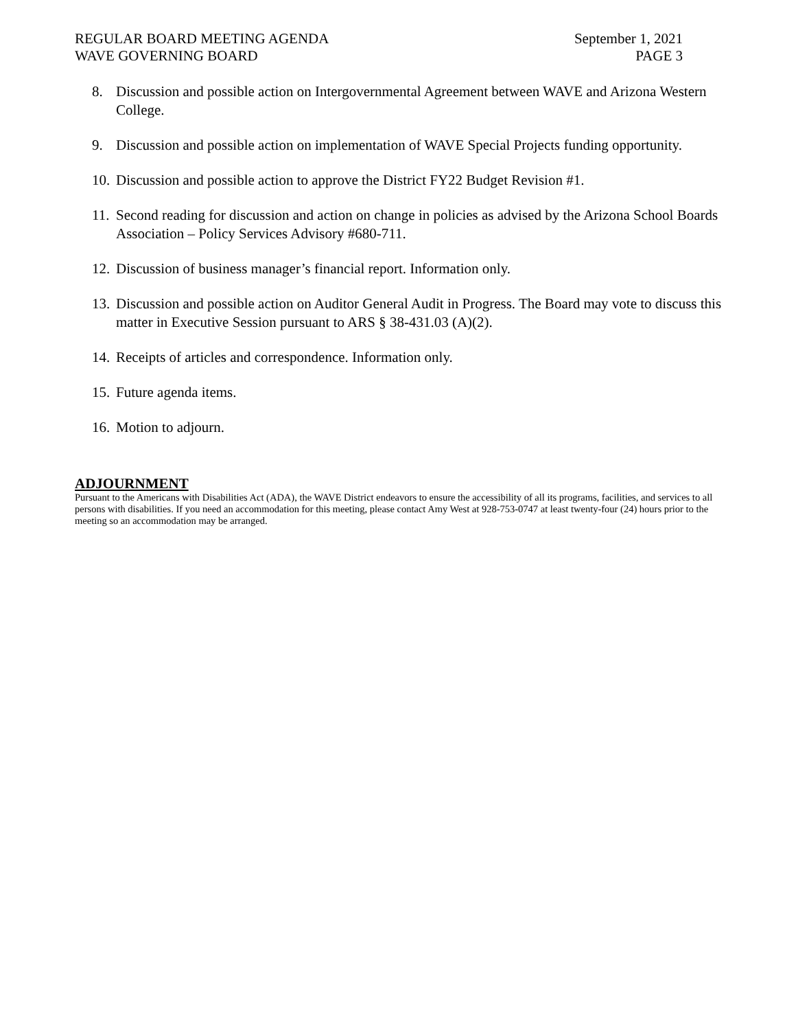REGULAR BOARD MEETING AGENDA
WAVE GOVERNING BOARD
September 1, 2021
PAGE 3
8. Discussion and possible action on Intergovernmental Agreement between WAVE and Arizona Western College.
9. Discussion and possible action on implementation of WAVE Special Projects funding opportunity.
10. Discussion and possible action to approve the District FY22 Budget Revision #1.
11. Second reading for discussion and action on change in policies as advised by the Arizona School Boards Association – Policy Services Advisory #680-711.
12. Discussion of business manager’s financial report. Information only.
13. Discussion and possible action on Auditor General Audit in Progress. The Board may vote to discuss this matter in Executive Session pursuant to ARS § 38-431.03 (A)(2).
14. Receipts of articles and correspondence. Information only.
15. Future agenda items.
16. Motion to adjourn.
ADJOURNMENT
Pursuant to the Americans with Disabilities Act (ADA), the WAVE District endeavors to ensure the accessibility of all its programs, facilities, and services to all persons with disabilities. If you need an accommodation for this meeting, please contact Amy West at 928-753-0747 at least twenty-four (24) hours prior to the meeting so an accommodation may be arranged.